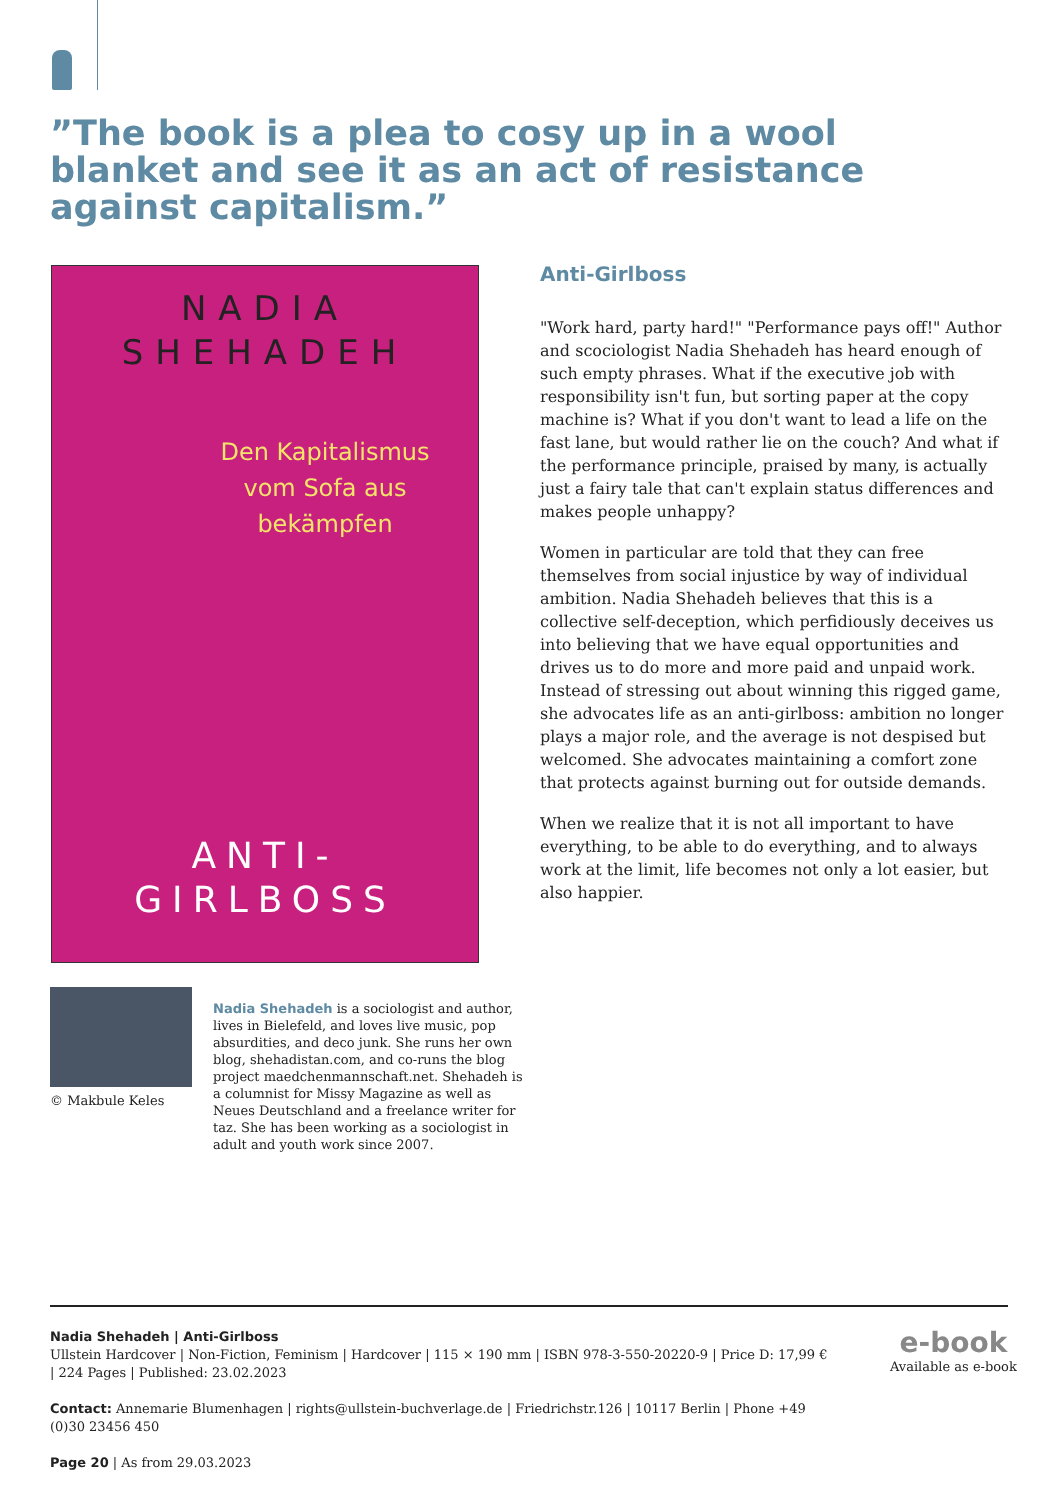”The book is a plea to cosy up in a wool blanket and see it as an act of resistance against capitalism.”
NADIA
SHEHADEH
Den Kapitalismus
vom Sofa aus
bekämpfen
ANTI-
GIRLBOSS
Anti-Girlboss
"Work hard, party hard!" "Performance pays off!" Author and scociologist Nadia Shehadeh has heard enough of such empty phrases. What if the executive job with responsibility isn't fun, but sorting paper at the copy machine is? What if you don't want to lead a life on the fast lane, but would rather lie on the couch? And what if the performance principle, praised by many, is actually just a fairy tale that can't explain status differences and makes people unhappy?
Women in particular are told that they can free themselves from social injustice by way of individual ambition. Nadia Shehadeh believes that this is a collective self-deception, which perfidiously deceives us into believing that we have equal opportunities and drives us to do more and more paid and unpaid work. Instead of stressing out about winning this rigged game, she advocates life as an anti-girlboss: ambition no longer plays a major role, and the average is not despised but welcomed. She advocates maintaining a comfort zone that protects against burning out for outside demands.
When we realize that it is not all important to have everything, to be able to do everything, and to always work at the limit, life becomes not only a lot easier, but also happier.
© Makbule Keles
Nadia Shehadeh is a sociologist and author, lives in Bielefeld, and loves live music, pop absurdities, and deco junk. She runs her own blog, shehadistan.com, and co-runs the blog project maedchenmannschaft.net. Shehadeh is a columnist for Missy Magazine as well as Neues Deutschland and a freelance writer for taz. She has been working as a sociologist in adult and youth work since 2007.
Nadia Shehadeh | Anti-Girlboss
Ullstein Hardcover | Non-Fiction, Feminism | Hardcover | 115 × 190 mm | ISBN 978-3-550-20220-9 | Price D: 17,99 € | 224 Pages | Published: 23.02.2023
Contact: Annemarie Blumenhagen | rights@ullstein-buchverlage.de | Friedrichstr.126 | 10117 Berlin | Phone +49 (0)30 23456 450
Page 20 | As from 29.03.2023
e-book
Available as e-book